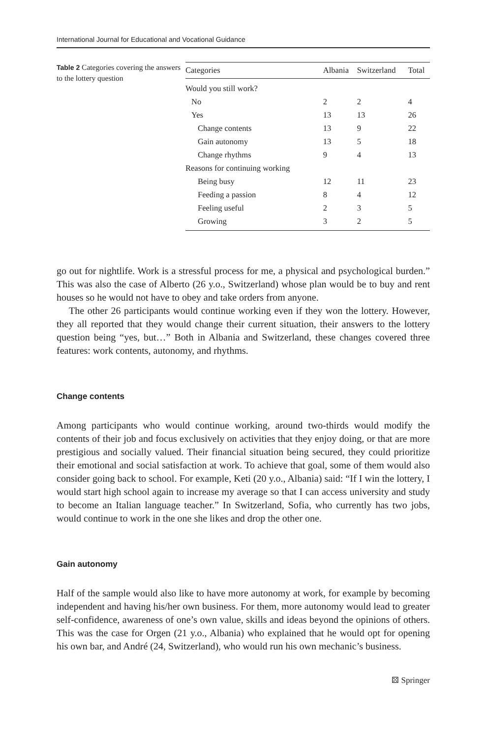International Journal for Educational and Vocational Guidance
Table 2 Categories covering the answers to the lottery question
| Categories | Albania | Switzerland | Total |
| --- | --- | --- | --- |
| Would you still work? | | | |
| No | 2 | 2 | 4 |
| Yes | 13 | 13 | 26 |
| Change contents | 13 | 9 | 22 |
| Gain autonomy | 13 | 5 | 18 |
| Change rhythms | 9 | 4 | 13 |
| Reasons for continuing working | | | |
| Being busy | 12 | 11 | 23 |
| Feeding a passion | 8 | 4 | 12 |
| Feeling useful | 2 | 3 | 5 |
| Growing | 3 | 2 | 5 |
go out for nightlife. Work is a stressful process for me, a physical and psychological burden.” This was also the case of Alberto (26 y.o., Switzerland) whose plan would be to buy and rent houses so he would not have to obey and take orders from anyone.
The other 26 participants would continue working even if they won the lottery. However, they all reported that they would change their current situation, their answers to the lottery question being “yes, but…” Both in Albania and Switzerland, these changes covered three features: work contents, autonomy, and rhythms.
Change contents
Among participants who would continue working, around two-thirds would modify the contents of their job and focus exclusively on activities that they enjoy doing, or that are more prestigious and socially valued. Their financial situation being secured, they could prioritize their emotional and social satisfaction at work. To achieve that goal, some of them would also consider going back to school. For example, Keti (20 y.o., Albania) said: “If I win the lottery, I would start high school again to increase my average so that I can access university and study to become an Italian language teacher.” In Switzerland, Sofia, who currently has two jobs, would continue to work in the one she likes and drop the other one.
Gain autonomy
Half of the sample would also like to have more autonomy at work, for example by becoming independent and having his/her own business. For them, more autonomy would lead to greater self-confidence, awareness of one’s own value, skills and ideas beyond the opinions of others. This was the case for Orgen (21 y.o., Albania) who explained that he would opt for opening his own bar, and André (24, Switzerland), who would run his own mechanic’s business.
⚄ Springer